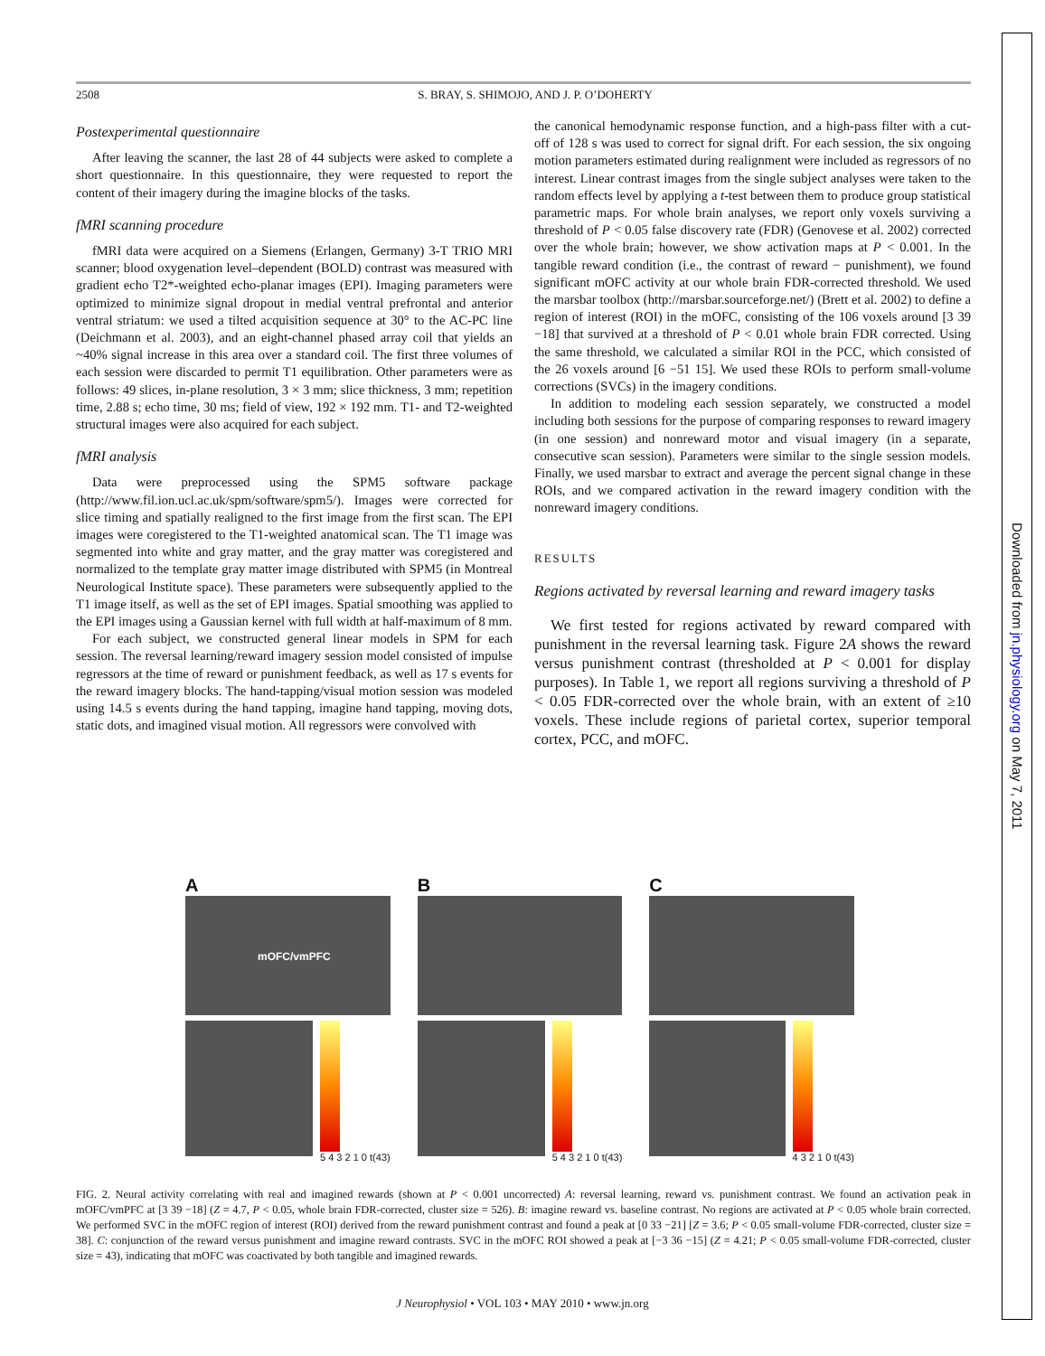2508 S. BRAY, S. SHIMOJO, AND J. P. O’DOHERTY
Postexperimental questionnaire
After leaving the scanner, the last 28 of 44 subjects were asked to complete a short questionnaire. In this questionnaire, they were requested to report the content of their imagery during the imagine blocks of the tasks.
fMRI scanning procedure
fMRI data were acquired on a Siemens (Erlangen, Germany) 3-T TRIO MRI scanner; blood oxygenation level–dependent (BOLD) contrast was measured with gradient echo T2*-weighted echo-planar images (EPI). Imaging parameters were optimized to minimize signal dropout in medial ventral prefrontal and anterior ventral striatum: we used a tilted acquisition sequence at 30° to the AC-PC line (Deichmann et al. 2003), and an eight-channel phased array coil that yields an ~40% signal increase in this area over a standard coil. The first three volumes of each session were discarded to permit T1 equilibration. Other parameters were as follows: 49 slices, in-plane resolution, 3 × 3 mm; slice thickness, 3 mm; repetition time, 2.88 s; echo time, 30 ms; field of view, 192 × 192 mm. T1- and T2-weighted structural images were also acquired for each subject.
fMRI analysis
Data were preprocessed using the SPM5 software package (http://www.fil.ion.ucl.ac.uk/spm/software/spm5/). Images were corrected for slice timing and spatially realigned to the first image from the first scan. The EPI images were coregistered to the T1-weighted anatomical scan. The T1 image was segmented into white and gray matter, and the gray matter was coregistered and normalized to the template gray matter image distributed with SPM5 (in Montreal Neurological Institute space). These parameters were subsequently applied to the T1 image itself, as well as the set of EPI images. Spatial smoothing was applied to the EPI images using a Gaussian kernel with full width at half-maximum of 8 mm.
For each subject, we constructed general linear models in SPM for each session. The reversal learning/reward imagery session model consisted of impulse regressors at the time of reward or punishment feedback, as well as 17 s events for the reward imagery blocks. The hand-tapping/visual motion session was modeled using 14.5 s events during the hand tapping, imagine hand tapping, moving dots, static dots, and imagined visual motion. All regressors were convolved with
the canonical hemodynamic response function, and a high-pass filter with a cut-off of 128 s was used to correct for signal drift. For each session, the six ongoing motion parameters estimated during realignment were included as regressors of no interest. Linear contrast images from the single subject analyses were taken to the random effects level by applying a t-test between them to produce group statistical parametric maps. For whole brain analyses, we report only voxels surviving a threshold of P < 0.05 false discovery rate (FDR) (Genovese et al. 2002) corrected over the whole brain; however, we show activation maps at P < 0.001. In the tangible reward condition (i.e., the contrast of reward − punishment), we found significant mOFC activity at our whole brain FDR-corrected threshold. We used the marsbar toolbox (http://marsbar.sourceforge.net/) (Brett et al. 2002) to define a region of interest (ROI) in the mOFC, consisting of the 106 voxels around [3 39 −18] that survived at a threshold of P < 0.01 whole brain FDR corrected. Using the same threshold, we calculated a similar ROI in the PCC, which consisted of the 26 voxels around [6 −51 15]. We used these ROIs to perform small-volume corrections (SVCs) in the imagery conditions.
In addition to modeling each session separately, we constructed a model including both sessions for the purpose of comparing responses to reward imagery (in one session) and nonreward motor and visual imagery (in a separate, consecutive scan session). Parameters were similar to the single session models. Finally, we used marsbar to extract and average the percent signal change in these ROIs, and we compared activation in the reward imagery condition with the nonreward imagery conditions.
RESULTS
Regions activated by reversal learning and reward imagery tasks
We first tested for regions activated by reward compared with punishment in the reversal learning task. Figure 2A shows the reward versus punishment contrast (thresholded at P < 0.001 for display purposes). In Table 1, we report all regions surviving a threshold of P < 0.05 FDR-corrected over the whole brain, with an extent of ≥10 voxels. These include regions of parietal cortex, superior temporal cortex, PCC, and mOFC.
A
mOFC/vmPFC
5 4 3 2 1 0 t(43)
B
5 4 3 2 1 0 t(43)
C
4 3 2 1 0 t(43)
FIG. 2. Neural activity correlating with real and imagined rewards (shown at P < 0.001 uncorrected) A: reversal learning, reward vs. punishment contrast. We found an activation peak in mOFC/vmPFC at [3 39 −18] (Z = 4.7, P < 0.05, whole brain FDR-corrected, cluster size = 526). B: imagine reward vs. baseline contrast. No regions are activated at P < 0.05 whole brain corrected. We performed SVC in the mOFC region of interest (ROI) derived from the reward punishment contrast and found a peak at [0 33 −21] [Z = 3.6; P < 0.05 small-volume FDR-corrected, cluster size = 38]. C: conjunction of the reward versus punishment and imagine reward contrasts. SVC in the mOFC ROI showed a peak at [−3 36 −15] (Z = 4.21; P < 0.05 small-volume FDR-corrected, cluster size = 43), indicating that mOFC was coactivated by both tangible and imagined rewards.
J Neurophysiol • VOL 103 • MAY 2010 • www.jn.org
Downloaded from jn.physiology.org on May 7, 2011